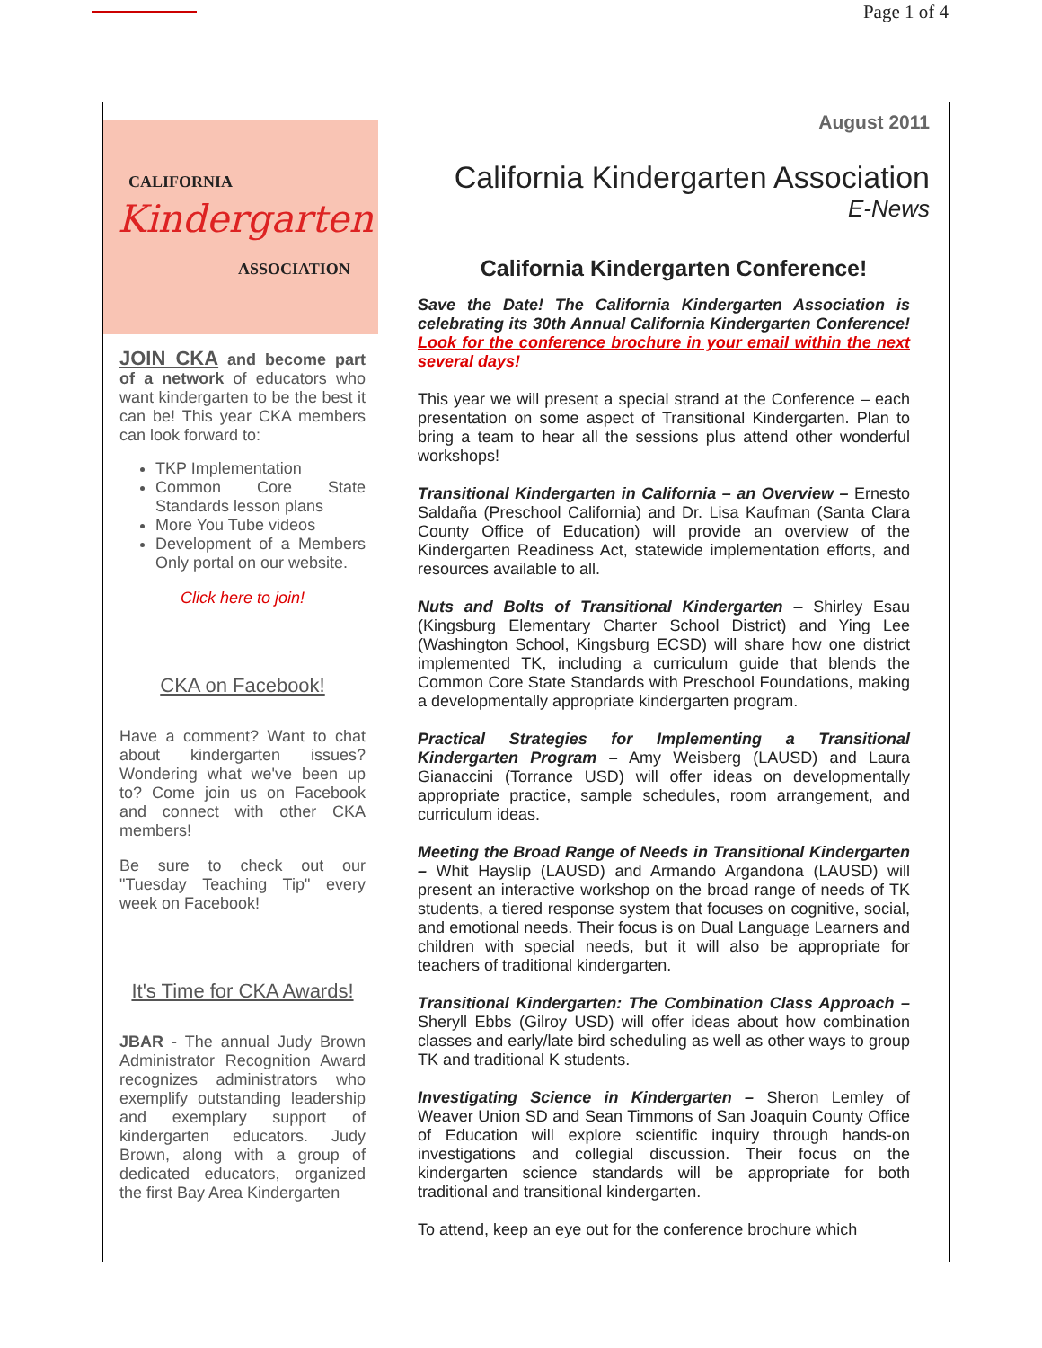Page 1 of 4
CALIFORNIA
Kindergarten
ASSOCIATION
JOIN CKA and become part of a network of educators who want kindergarten to be the best it can be! This year CKA members can look forward to:
TKP Implementation
Common Core State Standards lesson plans
More You Tube videos
Development of a Members Only portal on our website.
Click here to join!
CKA on Facebook!
Have a comment? Want to chat about kindergarten issues? Wondering what we've been up to? Come join us on Facebook and connect with other CKA members!
Be sure to check out our "Tuesday Teaching Tip" every week on Facebook!
It's Time for CKA Awards!
JBAR - The annual Judy Brown Administrator Recognition Award recognizes administrators who exemplify outstanding leadership and exemplary support of kindergarten educators. Judy Brown, along with a group of dedicated educators, organized the first Bay Area Kindergarten
August 2011
California Kindergarten Association
E-News
California Kindergarten Conference!
Save the Date! The California Kindergarten Association is celebrating its 30th Annual California Kindergarten Conference! Look for the conference brochure in your email within the next several days!
This year we will present a special strand at the Conference – each presentation on some aspect of Transitional Kindergarten. Plan to bring a team to hear all the sessions plus attend other wonderful workshops!
Transitional Kindergarten in California – an Overview – Ernesto Saldaña (Preschool California) and Dr. Lisa Kaufman (Santa Clara County Office of Education) will provide an overview of the Kindergarten Readiness Act, statewide implementation efforts, and resources available to all.
Nuts and Bolts of Transitional Kindergarten – Shirley Esau (Kingsburg Elementary Charter School District) and Ying Lee (Washington School, Kingsburg ECSD) will share how one district implemented TK, including a curriculum guide that blends the Common Core State Standards with Preschool Foundations, making a developmentally appropriate kindergarten program.
Practical Strategies for Implementing a Transitional Kindergarten Program – Amy Weisberg (LAUSD) and Laura Gianaccini (Torrance USD) will offer ideas on developmentally appropriate practice, sample schedules, room arrangement, and curriculum ideas.
Meeting the Broad Range of Needs in Transitional Kindergarten – Whit Hayslip (LAUSD) and Armando Argandona (LAUSD) will present an interactive workshop on the broad range of needs of TK students, a tiered response system that focuses on cognitive, social, and emotional needs. Their focus is on Dual Language Learners and children with special needs, but it will also be appropriate for teachers of traditional kindergarten.
Transitional Kindergarten: The Combination Class Approach – Sheryll Ebbs (Gilroy USD) will offer ideas about how combination classes and early/late bird scheduling as well as other ways to group TK and traditional K students.
Investigating Science in Kindergarten – Sheron Lemley of Weaver Union SD and Sean Timmons of San Joaquin County Office of Education will explore scientific inquiry through hands-on investigations and collegial discussion. Their focus on the kindergarten science standards will be appropriate for both traditional and transitional kindergarten.
To attend, keep an eye out for the conference brochure which